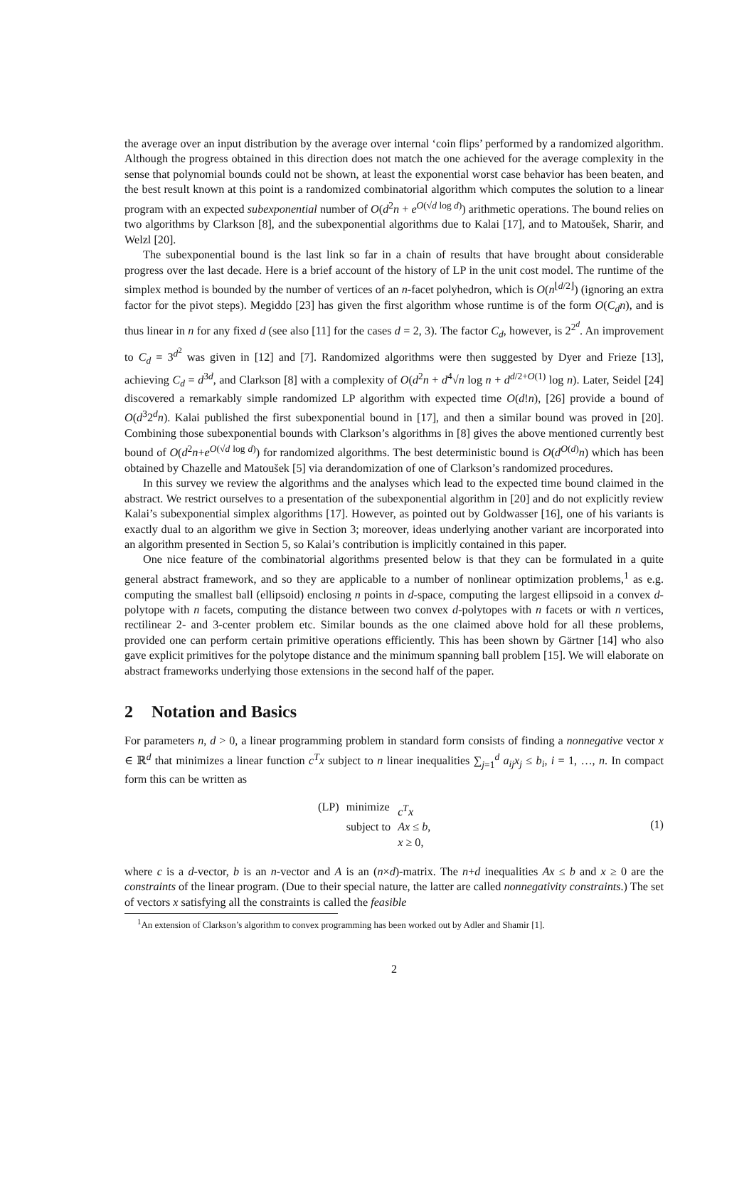the average over an input distribution by the average over internal ‘coin flips’ performed by a randomized algorithm. Although the progress obtained in this direction does not match the one achieved for the average complexity in the sense that polynomial bounds could not be shown, at least the exponential worst case behavior has been beaten, and the best result known at this point is a randomized combinatorial algorithm which computes the solution to a linear program with an expected subexponential number of O(d<sup>2</sup>n + e<sup>O(√d log d)</sup>) arithmetic operations. The bound relies on two algorithms by Clarkson [8], and the subexponential algorithms due to Kalai [17], and to Matoušek, Sharir, and Welzl [20].
The subexponential bound is the last link so far in a chain of results that have brought about considerable progress over the last decade. Here is a brief account of the history of LP in the unit cost model. The runtime of the simplex method is bounded by the number of vertices of an n-facet polyhedron, which is O(n<sup>⌊d/2⌋</sup>) (ignoring an extra factor for the pivot steps). Megiddo [23] has given the first algorithm whose runtime is of the form O(C<sub>d</sub>n), and is thus linear in n for any fixed d (see also [11] for the cases d = 2, 3). The factor C<sub>d</sub>, however, is 2<sup>2<sup>d</sup></sup>. An improvement to C<sub>d</sub> = 3<sup>d<sup>2</sup></sup> was given in [12] and [7]. Randomized algorithms were then suggested by Dyer and Frieze [13], achieving C<sub>d</sub> = d<sup>3d</sup>, and Clarkson [8] with a complexity of O(d<sup>2</sup>n + d<sup>4</sup>√n log n + d<sup>d/2+O(1)</sup> log n). Later, Seidel [24] discovered a remarkably simple randomized LP algorithm with expected time O(d!n), [26] provide a bound of O(d<sup>3</sup>2<sup>d</sup>n). Kalai published the first subexponential bound in [17], and then a similar bound was proved in [20]. Combining those subexponential bounds with Clarkson’s algorithms in [8] gives the above mentioned currently best bound of O(d<sup>2</sup>n+e<sup>O(√d log d)</sup>) for randomized algorithms. The best deterministic bound is O(d<sup>O(d)</sup>n) which has been obtained by Chazelle and Matoušek [5] via derandomization of one of Clarkson’s randomized procedures.
In this survey we review the algorithms and the analyses which lead to the expected time bound claimed in the abstract. We restrict ourselves to a presentation of the subexponential algorithm in [20] and do not explicitly review Kalai’s subexponential simplex algorithms [17]. However, as pointed out by Goldwasser [16], one of his variants is exactly dual to an algorithm we give in Section 3; moreover, ideas underlying another variant are incorporated into an algorithm presented in Section 5, so Kalai’s contribution is implicitly contained in this paper.
One nice feature of the combinatorial algorithms presented below is that they can be formulated in a quite general abstract framework, and so they are applicable to a number of nonlinear optimization problems,<sup>1</sup> as e.g. computing the smallest ball (ellipsoid) enclosing n points in d-space, computing the largest ellipsoid in a convex d-polytope with n facets, computing the distance between two convex d-polytopes with n facets or with n vertices, rectilinear 2- and 3-center problem etc. Similar bounds as the one claimed above hold for all these problems, provided one can perform certain primitive operations efficiently. This has been shown by Gärtner [14] who also gave explicit primitives for the polytope distance and the minimum spanning ball problem [15]. We will elaborate on abstract frameworks underlying those extensions in the second half of the paper.
2 Notation and Basics
For parameters n, d > 0, a linear programming problem in standard form consists of finding a nonnegative vector x ∈ ℝ<sup>d</sup> that minimizes a linear function c<sup>T</sup>x subject to n linear inequalities ∑<sub>j=1</sub><sup>d</sup> a<sub>ij</sub>x<sub>j</sub> ≤ b<sub>i</sub>, i = 1, …, n. In compact form this can be written as
| (LP) | minimize | c<sup>T</sup>x |
| | subject to | Ax ≤ b , |
| | | x ≥ 0, |
(1)
where c is a d-vector, b is an n-vector and A is an (n×d)-matrix. The n+d inequalities Ax ≤ b and x ≥ 0 are the constraints of the linear program. (Due to their special nature, the latter are called nonnegativity constraints.) The set of vectors x satisfying all the constraints is called the feasible
<sup>1</sup> An extension of Clarkson’s algorithm to convex programming has been worked out by Adler and Shamir [1].
2